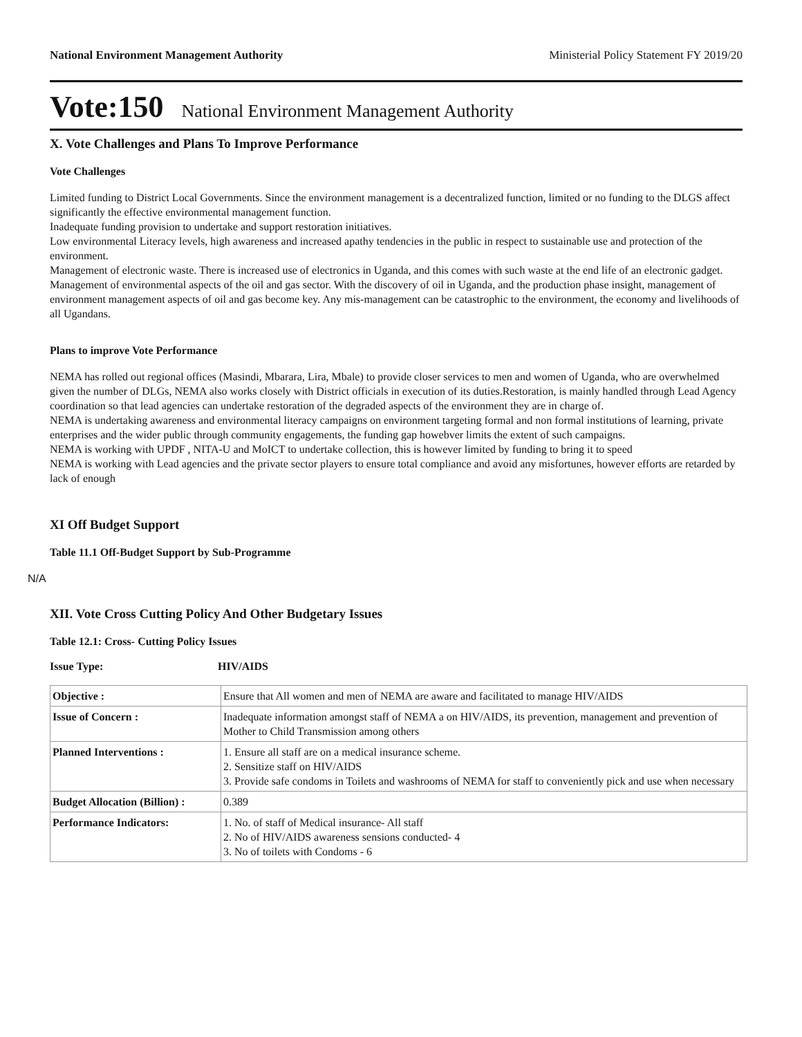National Environment Management Authority Ministerial Policy Statement FY 2019/20
Vote:150 National Environment Management Authority
X. Vote Challenges and Plans To Improve Performance
Vote Challenges
Limited funding to District Local Governments. Since the environment management is a decentralized function, limited or no funding to the DLGS affect significantly the effective environmental management function.
Inadequate funding provision to undertake and support restoration initiatives.
Low environmental Literacy levels, high awareness and increased apathy tendencies in the public in respect to sustainable use and protection of the environment.
Management of electronic waste. There is increased use of electronics in Uganda, and this comes with such waste at the end life of an electronic gadget.
Management of environmental aspects of the oil and gas sector. With the discovery of oil in Uganda, and the production phase insight, management of environment management aspects of oil and gas become key. Any mis-management can be catastrophic to the environment, the economy and livelihoods of all Ugandans.
Plans to improve Vote Performance
NEMA has rolled out regional offices (Masindi, Mbarara, Lira, Mbale) to provide closer services to men and women of Uganda, who are overwhelmed given the number of DLGs, NEMA also works closely with District officials in execution of its duties.Restoration, is mainly handled through Lead Agency coordination so that lead agencies can undertake restoration of the degraded aspects of the environment they are in charge of.
NEMA is undertaking awareness and environmental literacy campaigns on environment targeting formal and non formal institutions of learning, private enterprises and the wider public through community engagements, the funding gap howebver limits the extent of such campaigns.
NEMA is working with UPDF , NITA-U and MoICT to undertake collection, this is however limited by funding to bring it to speed
NEMA is working with Lead agencies and the private sector players to ensure total compliance and avoid any misfortunes, however efforts are retarded by lack of enough
XI Off Budget Support
Table 11.1 Off-Budget Support by Sub-Programme
N/A
XII. Vote Cross Cutting Policy And Other Budgetary Issues
Table 12.1: Cross- Cutting Policy Issues
Issue Type: HIV/AIDS
| Objective : | Ensure that All women and men of NEMA are aware and facilitated to manage HIV/AIDS |
| Issue of Concern : | Inadequate information amongst staff of NEMA a on HIV/AIDS, its prevention, management and prevention of Mother to Child Transmission among others |
| Planned Interventions : | 1. Ensure all staff are on a medical insurance scheme. 2. Sensitize staff on HIV/AIDS 3. Provide safe condoms in Toilets and washrooms of NEMA for staff to conveniently pick and use when necessary |
| Budget Allocation (Billion) : | 0.389 |
| Performance Indicators: | 1. No. of staff of Medical insurance- All staff 2. No of HIV/AIDS awareness sensions conducted- 4 3. No of toilets with Condoms - 6 |